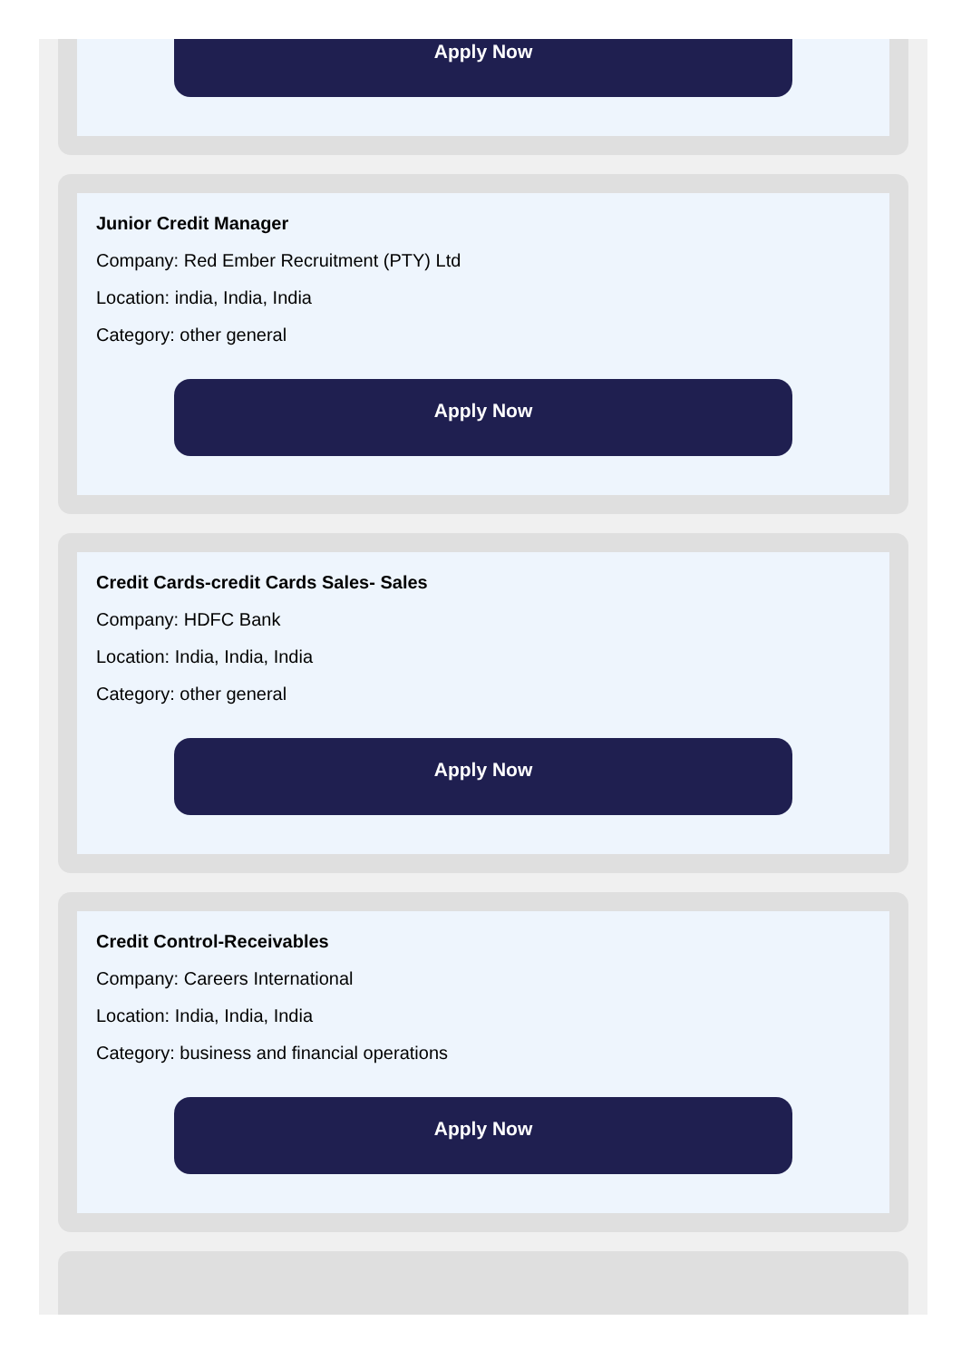Apply Now
Junior Credit Manager
Company: Red Ember Recruitment (PTY) Ltd
Location: india, India, India
Category: other general
Apply Now
Credit Cards-credit Cards Sales- Sales
Company: HDFC Bank
Location: India, India, India
Category: other general
Apply Now
Credit Control-Receivables
Company: Careers International
Location: India, India, India
Category: business and financial operations
Apply Now